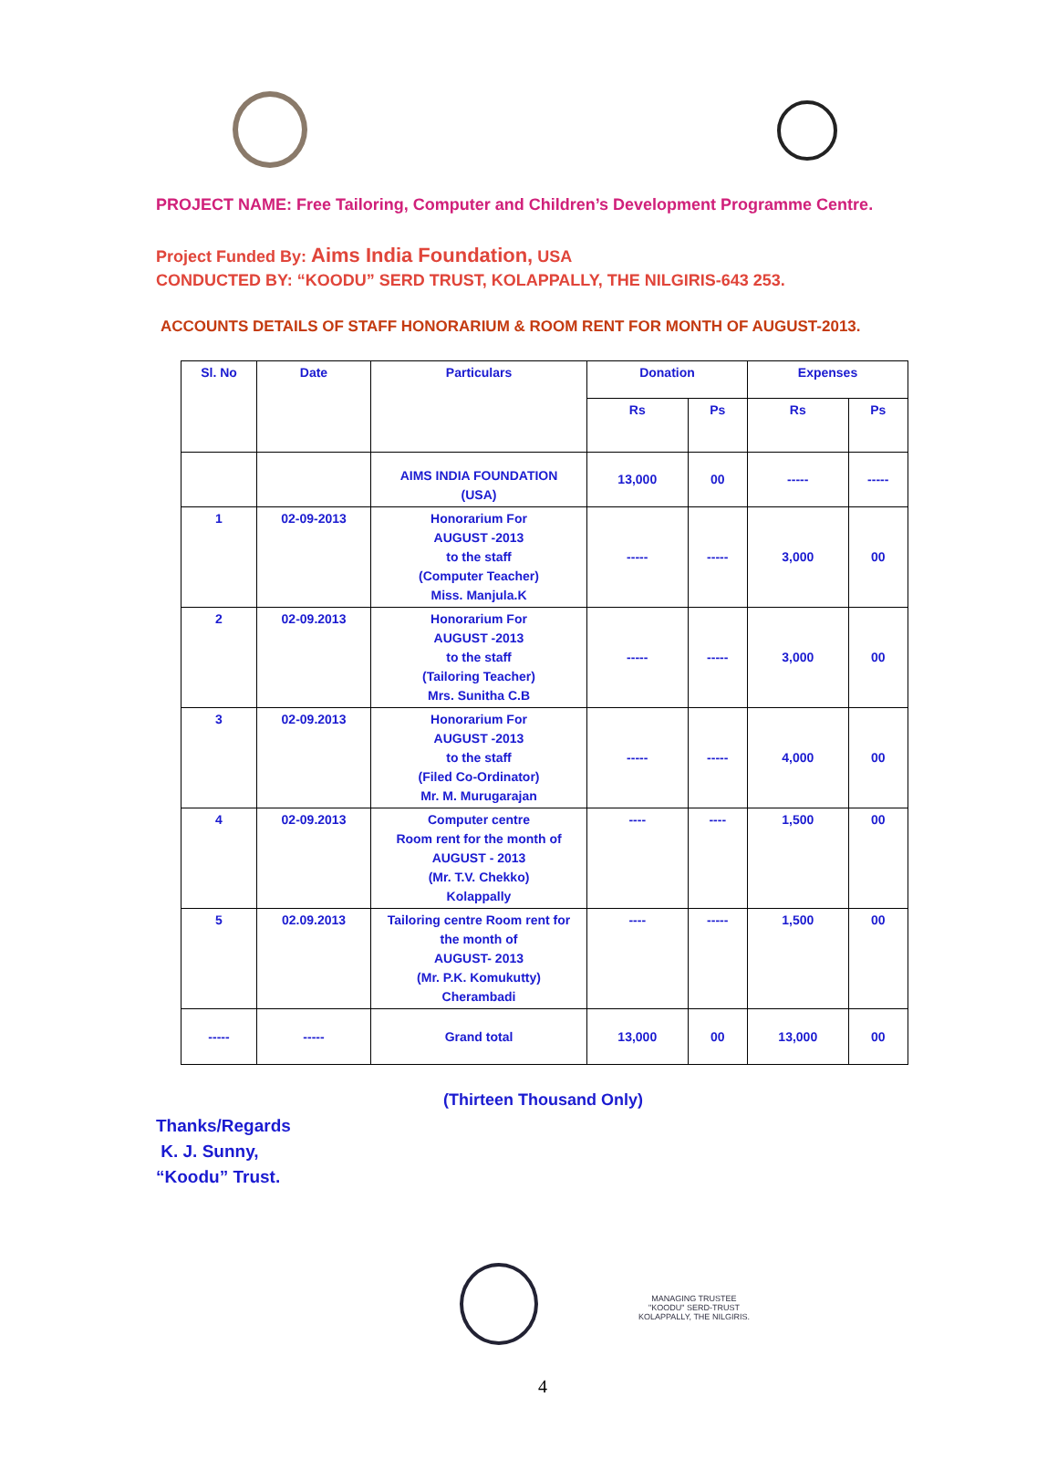PROJECT NAME: Free Tailoring, Computer and Children’s Development Programme Centre.
Project Funded By: Aims India Foundation, USA
CONDUCTED BY: “KOODU” SERD TRUST, KOLAPPALLY, THE NILGIRIS-643 253.
ACCOUNTS DETAILS OF STAFF HONORARIUM & ROOM RENT FOR MONTH OF AUGUST-2013.
| Sl. No | Date | Particulars | Donation | | Expenses | |
| --- | --- | --- | --- | --- | --- | --- |
| | | | Rs | Ps | Rs | Ps |
| | | AIMS INDIA FOUNDATION (USA) | 13,000 | 00 | ----- | ----- |
| 1 | 02-09-2013 | Honorarium For AUGUST -2013 to the staff (Computer Teacher) Miss. Manjula.K | ----- | ----- | 3,000 | 00 |
| 2 | 02-09.2013 | Honorarium For AUGUST -2013 to the staff (Tailoring Teacher) Mrs. Sunitha C.B | ----- | ----- | 3,000 | 00 |
| 3 | 02-09.2013 | Honorarium For AUGUST -2013 to the staff (Filed Co-Ordinator) Mr. M. Murugarajan | ----- | ----- | 4,000 | 00 |
| 4 | 02-09.2013 | Computer centre Room rent for the month of AUGUST - 2013 (Mr. T.V. Chekko) Kolappally | ---- | ---- | 1,500 | 00 |
| 5 | 02.09.2013 | Tailoring centre Room rent for the month of AUGUST- 2013 (Mr. P.K. Komukutty) Cherambadi | ---- | ----- | 1,500 | 00 |
| ----- | ----- | Grand total | 13,000 | 00 | 13,000 | 00 |
(Thirteen Thousand Only)
Thanks/Regards
K. J. Sunny,
“Koodu” Trust.
MANAGING TRUSTEE
"KOODU" SERD-TRUST
KOLAPPALLY, THE NILGIRIS.
4